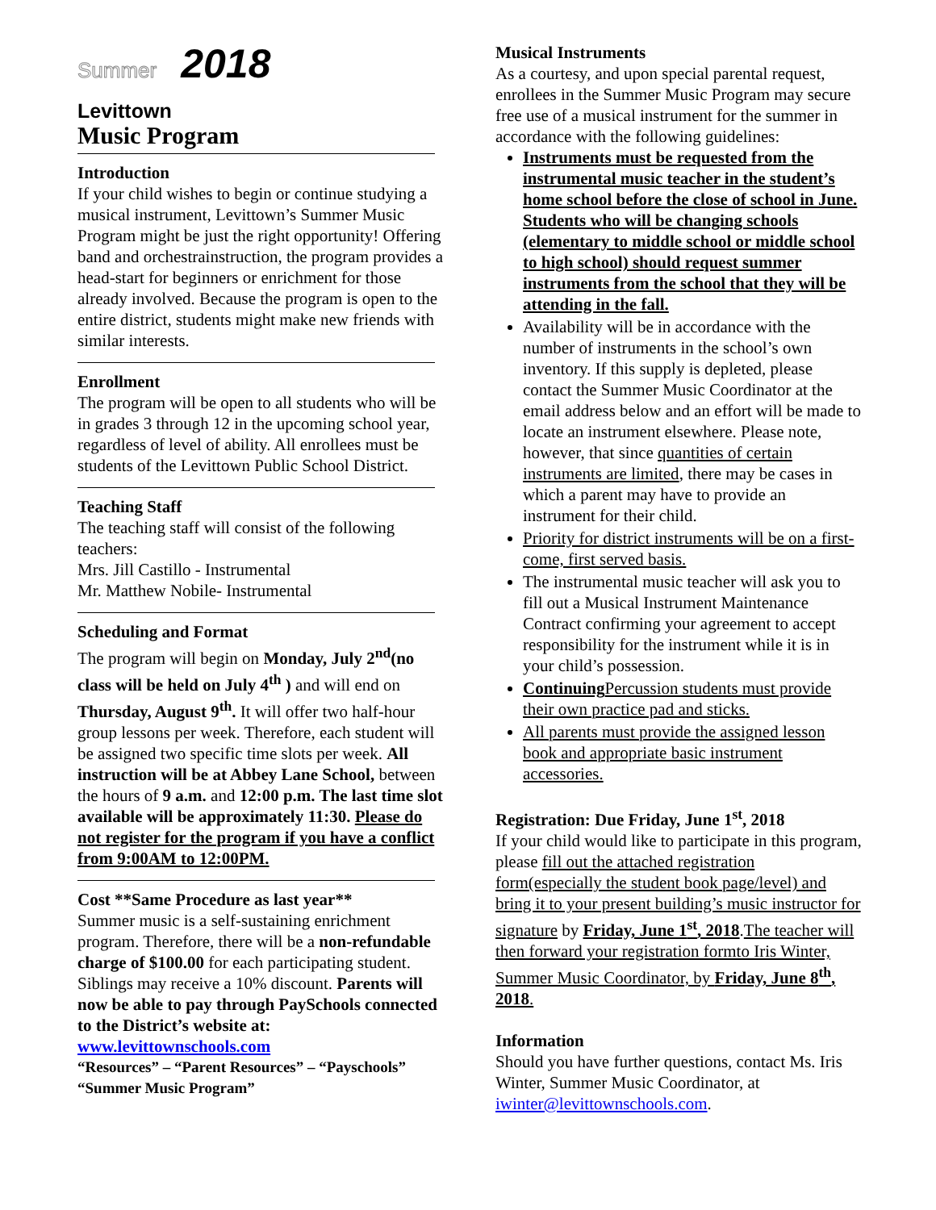Summer 2018
Levittown
Music Program
Introduction
If your child wishes to begin or continue studying a musical instrument, Levittown’s Summer Music Program might be just the right opportunity! Offering band and orchestrainstruction, the program provides a head-start for beginners or enrichment for those already involved. Because the program is open to the entire district, students might make new friends with similar interests.
Enrollment
The program will be open to all students who will be in grades 3 through 12 in the upcoming school year, regardless of level of ability. All enrollees must be students of the Levittown Public School District.
Teaching Staff
The teaching staff will consist of the following teachers:
Mrs. Jill Castillo - Instrumental
Mr. Matthew Nobile- Instrumental
Scheduling and Format
The program will begin on Monday, July 2<sup>nd</sup>(no class will be held on July 4<sup>th</sup> ) and will end on Thursday, August 9<sup>th</sup>. It will offer two half-hour group lessons per week. Therefore, each student will be assigned two specific time slots per week. All instruction will be at Abbey Lane School, between the hours of 9 a.m. and 12:00 p.m. The last time slot available will be approximately 11:30. Please do not register for the program if you have a conflict from 9:00AM to 12:00PM.
Cost **Same Procedure as last year**
Summer music is a self-sustaining enrichment program. Therefore, there will be a non-refundable charge of $100.00 for each participating student. Siblings may receive a 10% discount. Parents will now be able to pay through PaySchools connected to the District’s website at:
www.levittownschools.com
“Resources” – “Parent Resources” – “Payschools” “Summer Music Program”
Musical Instruments
As a courtesy, and upon special parental request, enrollees in the Summer Music Program may secure free use of a musical instrument for the summer in accordance with the following guidelines:
Instruments must be requested from the instrumental music teacher in the student’s home school before the close of school in June. Students who will be changing schools (elementary to middle school or middle school to high school) should request summer instruments from the school that they will be attending in the fall.
Availability will be in accordance with the number of instruments in the school’s own inventory. If this supply is depleted, please contact the Summer Music Coordinator at the email address below and an effort will be made to locate an instrument elsewhere. Please note, however, that since quantities of certain instruments are limited, there may be cases in which a parent may have to provide an instrument for their child.
Priority for district instruments will be on a first-come, first served basis.
The instrumental music teacher will ask you to fill out a Musical Instrument Maintenance Contract confirming your agreement to accept responsibility for the instrument while it is in your child’s possession.
Continuing Percussion students must provide their own practice pad and sticks.
All parents must provide the assigned lesson book and appropriate basic instrument accessories.
Registration: Due Friday, June 1<sup>st</sup>, 2018
If your child would like to participate in this program, please fill out the attached registration form(especially the student book page/level) and bring it to your present building’s music instructor for signature by Friday, June 1<sup>st</sup>, 2018.The teacher will then forward your registration formto Iris Winter, Summer Music Coordinator, by Friday, June 8<sup>th</sup>, 2018.
Information
Should you have further questions, contact Ms. Iris Winter, Summer Music Coordinator, at iwinter@levittownschools.com.